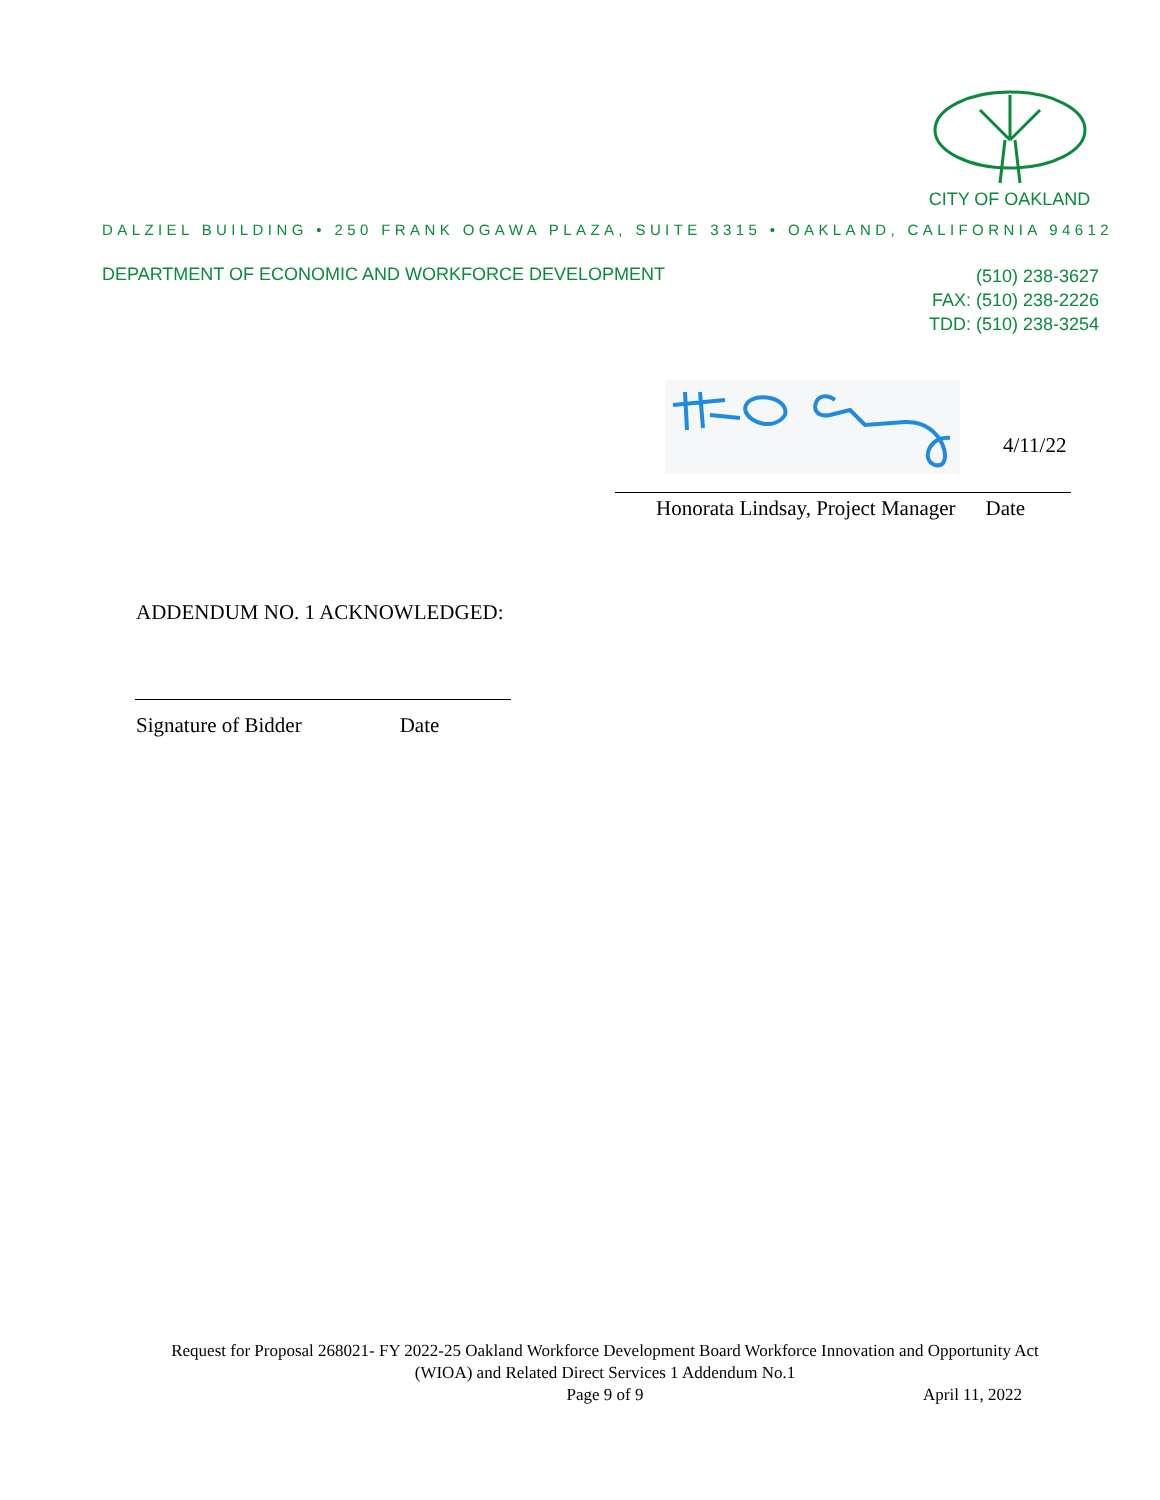CITY OF OAKLAND
DALZIEL BUILDING • 250 FRANK OGAWA PLAZA, SUITE 3315 • OAKLAND, CALIFORNIA 94612
DEPARTMENT OF ECONOMIC AND WORKFORCE DEVELOPMENT
(510) 238-3627
FAX: (510) 238-2226
TDD: (510) 238-3254
4/11/22
Honorata Lindsay, Project Manager Date
ADDENDUM NO. 1 ACKNOWLEDGED:
Signature of Bidder Date
Request for Proposal 268021- FY 2022-25 Oakland Workforce Development Board Workforce Innovation and Opportunity Act (WIOA) and Related Direct Services 1 Addendum No.1
Page 9 of 9
April 11, 2022